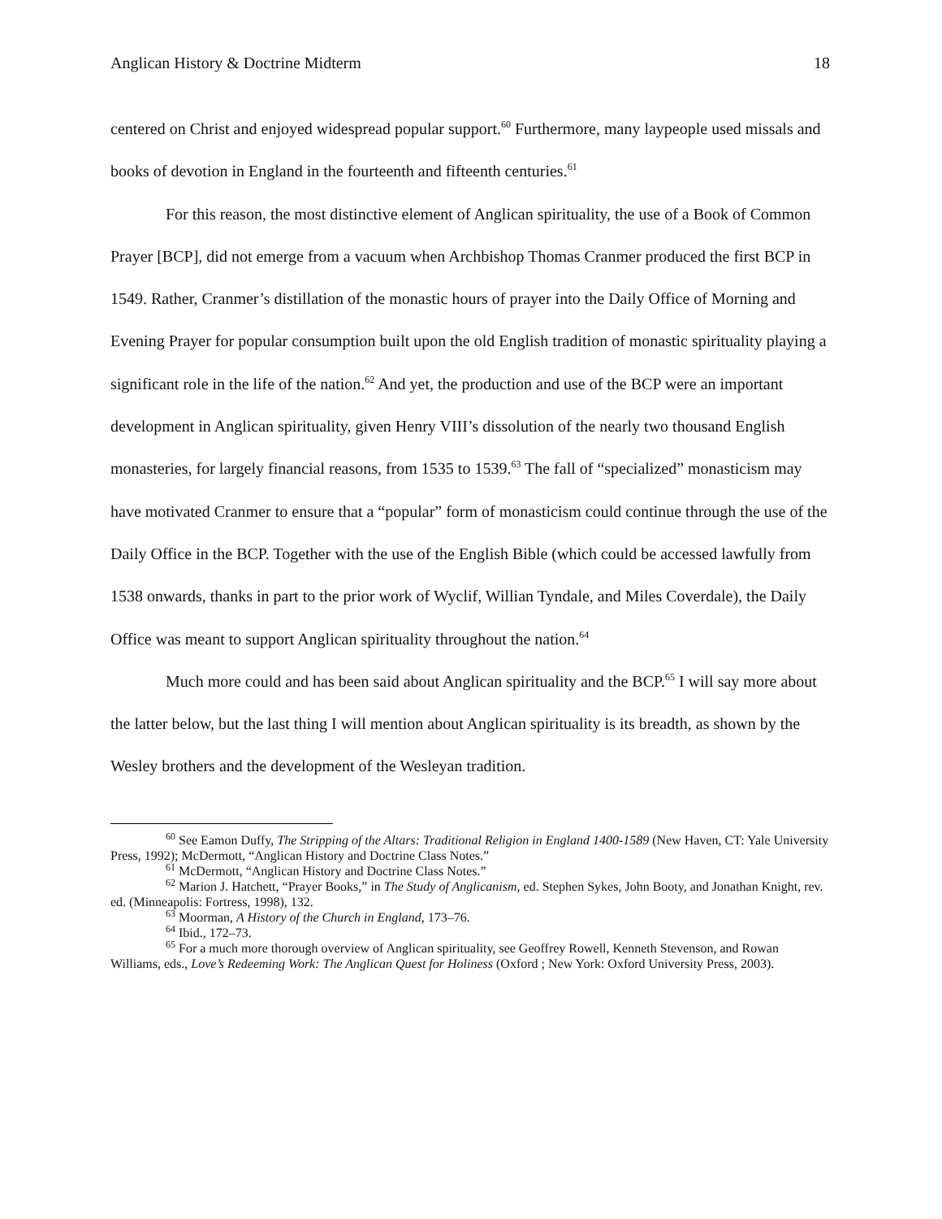Anglican History & Doctrine Midterm 18
centered on Christ and enjoyed widespread popular support.<sup>60</sup> Furthermore, many laypeople used missals and books of devotion in England in the fourteenth and fifteenth centuries.<sup>61</sup>
For this reason, the most distinctive element of Anglican spirituality, the use of a Book of Common Prayer [BCP], did not emerge from a vacuum when Archbishop Thomas Cranmer produced the first BCP in 1549. Rather, Cranmer’s distillation of the monastic hours of prayer into the Daily Office of Morning and Evening Prayer for popular consumption built upon the old English tradition of monastic spirituality playing a significant role in the life of the nation.<sup>62</sup> And yet, the production and use of the BCP were an important development in Anglican spirituality, given Henry VIII’s dissolution of the nearly two thousand English monasteries, for largely financial reasons, from 1535 to 1539.<sup>63</sup> The fall of “specialized” monasticism may have motivated Cranmer to ensure that a “popular” form of monasticism could continue through the use of the Daily Office in the BCP. Together with the use of the English Bible (which could be accessed lawfully from 1538 onwards, thanks in part to the prior work of Wyclif, Willian Tyndale, and Miles Coverdale), the Daily Office was meant to support Anglican spirituality throughout the nation.<sup>64</sup>
Much more could and has been said about Anglican spirituality and the BCP.<sup>65</sup> I will say more about the latter below, but the last thing I will mention about Anglican spirituality is its breadth, as shown by the Wesley brothers and the development of the Wesleyan tradition.
<sup>60</sup> See Eamon Duffy, The Stripping of the Altars: Traditional Religion in England 1400-1589 (New Haven, CT: Yale University Press, 1992); McDermott, “Anglican History and Doctrine Class Notes.”
<sup>61</sup> McDermott, “Anglican History and Doctrine Class Notes.”
<sup>62</sup> Marion J. Hatchett, “Prayer Books,” in The Study of Anglicanism, ed. Stephen Sykes, John Booty, and Jonathan Knight, rev. ed. (Minneapolis: Fortress, 1998), 132.
<sup>63</sup> Moorman, A History of the Church in England, 173–76.
<sup>64</sup> Ibid., 172–73.
<sup>65</sup> For a much more thorough overview of Anglican spirituality, see Geoffrey Rowell, Kenneth Stevenson, and Rowan Williams, eds., Love’s Redeeming Work: The Anglican Quest for Holiness (Oxford ; New York: Oxford University Press, 2003).